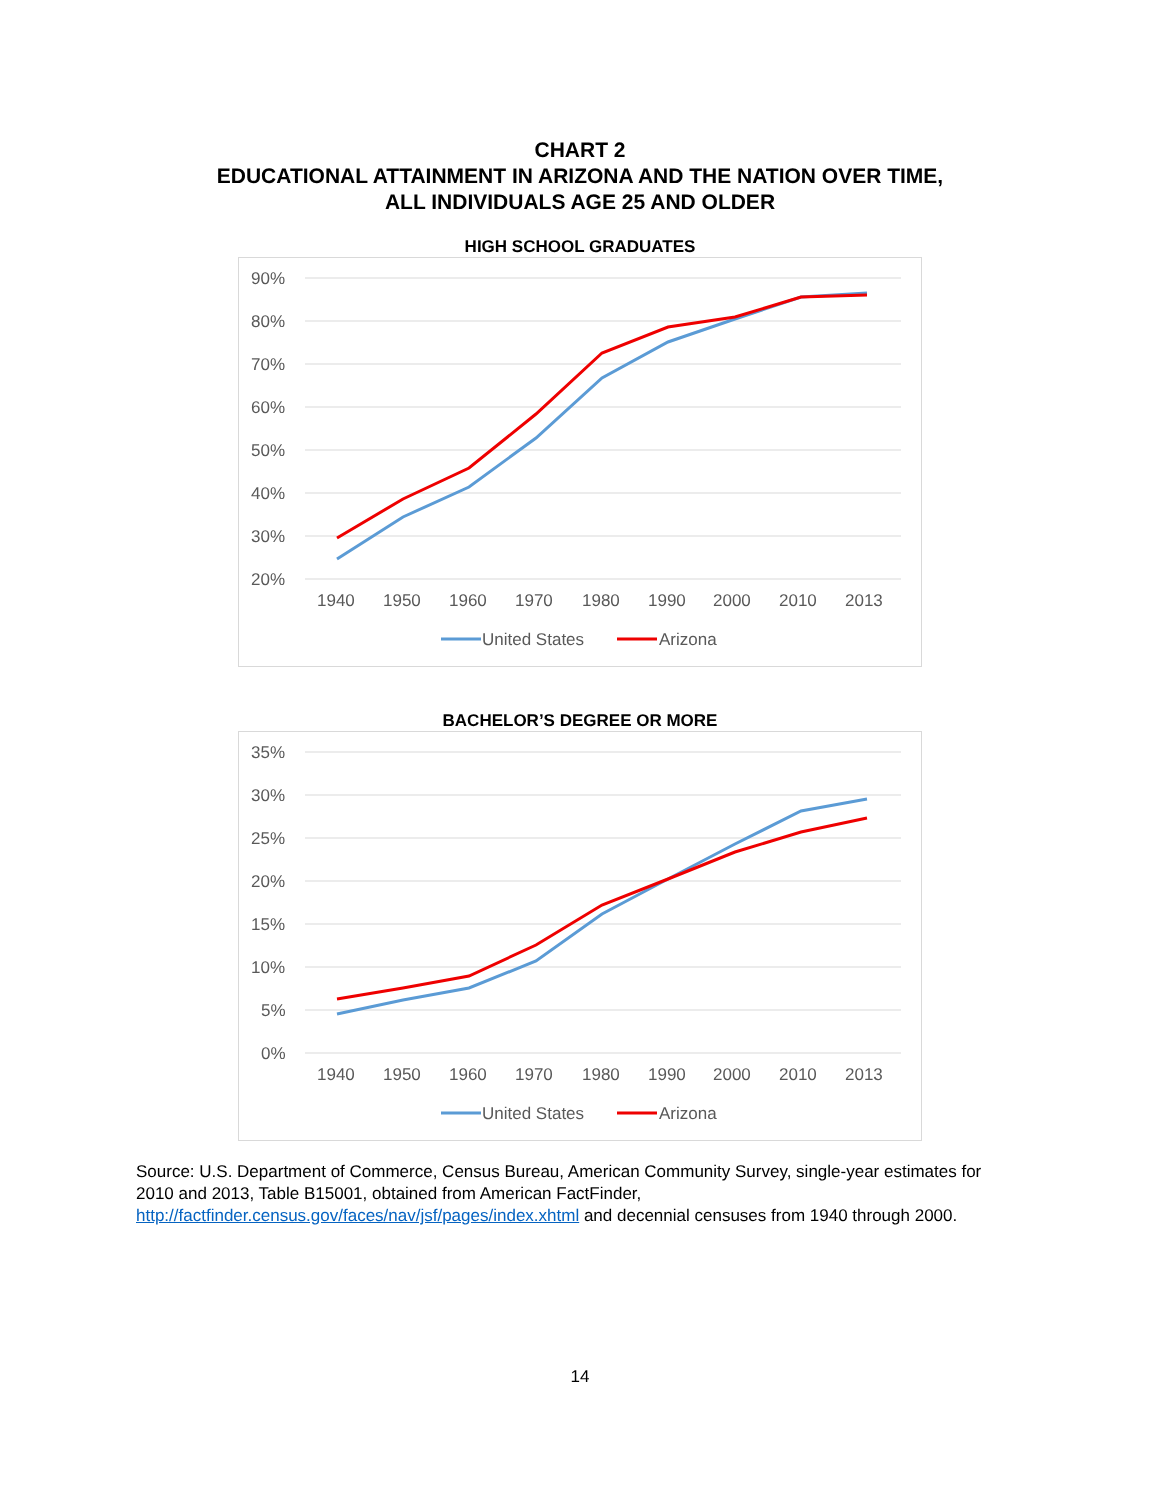CHART 2
EDUCATIONAL ATTAINMENT IN ARIZONA AND THE NATION OVER TIME,
ALL INDIVIDUALS AGE 25 AND OLDER
HIGH SCHOOL GRADUATES
90%
80%
70%
60%
50%
40%
30%
20%
1940
1950
1960
1970
1980
1990
2000
2010
2013
United States
Arizona
BACHELOR’S DEGREE OR MORE
35%
30%
25%
20%
15%
10%
5%
0%
1940
1950
1960
1970
1980
1990
2000
2010
2013
United States
Arizona
Source: U.S. Department of Commerce, Census Bureau, American Community Survey, single-year estimates for 2010 and 2013, Table B15001, obtained from American FactFinder, http://factfinder.census.gov/faces/nav/jsf/pages/index.xhtml and decennial censuses from 1940 through 2000.
14